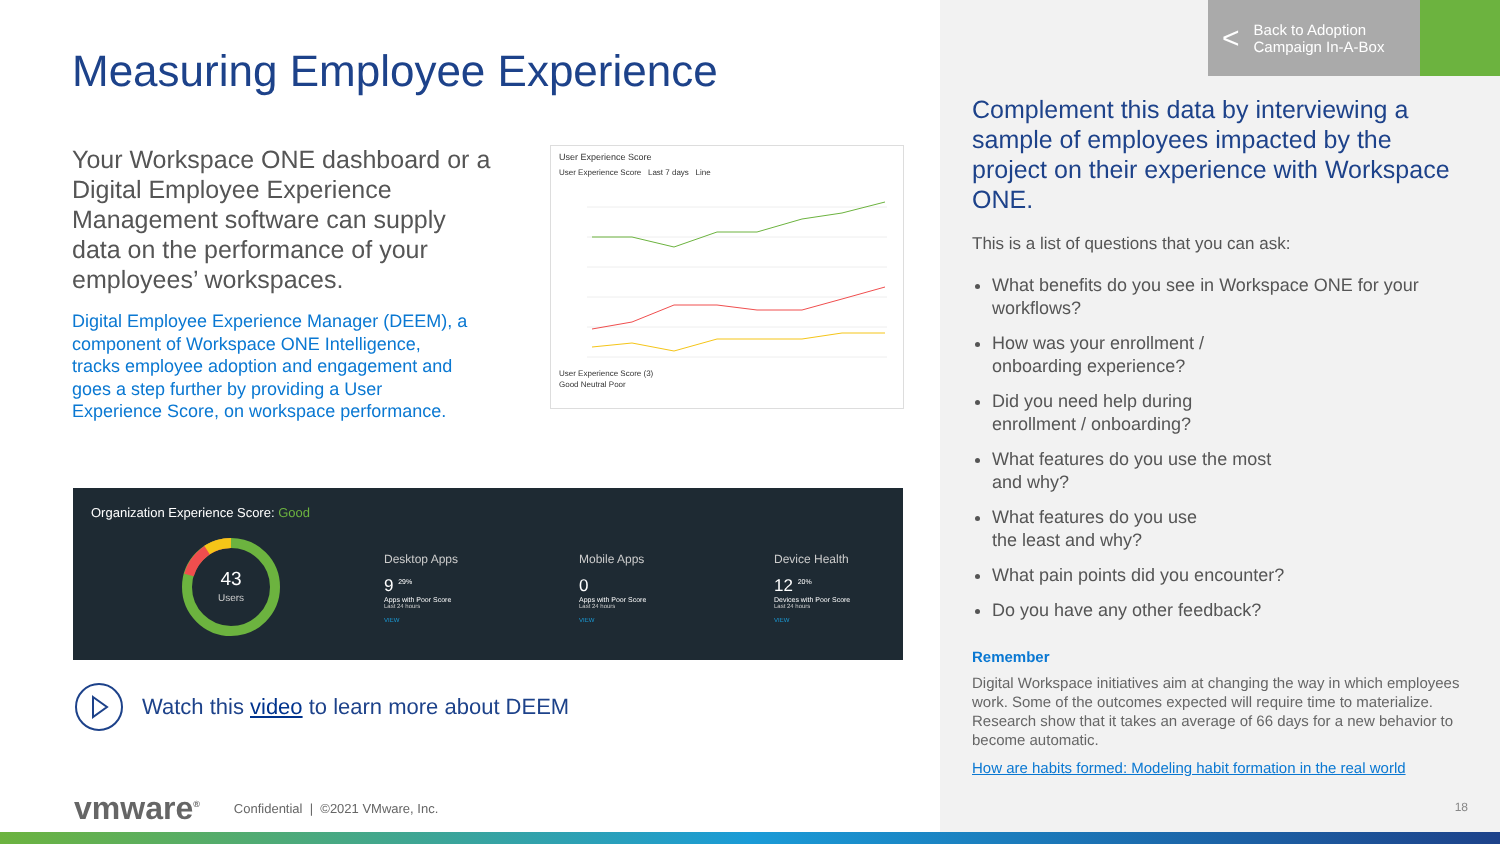Measuring Employee Experience
Your Workspace ONE dashboard or a Digital Employee Experience Management software can supply data on the performance of your employees’ workspaces.
Digital Employee Experience Manager (DEEM), a component of Workspace ONE Intelligence, tracks employee adoption and engagement and goes a step further by providing a User Experience Score, on workspace performance.
User Experience Score
User Experience Score Last 7 days Line
User Experience Score (3)
Good Neutral Poor
Organization Experience Score: Good
43
Users
Desktop Apps
9 <sup>29%</sup>
Apps with Poor Score
Last 24 hours
VIEW
Mobile Apps
0
Apps with Poor Score
Last 24 hours
VIEW
Device Health
12 <sup>20%</sup>
Devices with Poor Score
Last 24 hours
VIEW
Watch this video to learn more about DEEM
vmware<sup>®</sup> Confidential | ©2021 VMware, Inc.
< Back to Adoption
Campaign In-A-Box
Complement this data by interviewing a sample of employees impacted by the project on their experience with Workspace ONE.
This is a list of questions that you can ask:
What benefits do you see in Workspace ONE for your workflows?
How was your enrollment /
onboarding experience?
Did you need help during
enrollment / onboarding?
What features do you use the most
and why?
What features do you use
the least and why?
What pain points did you encounter?
Do you have any other feedback?
Remember
Digital Workspace initiatives aim at changing the way in which employees work. Some of the outcomes expected will require time to materialize. Research show that it takes an average of 66 days for a new behavior to become automatic.
How are habits formed: Modeling habit formation in the real world
18